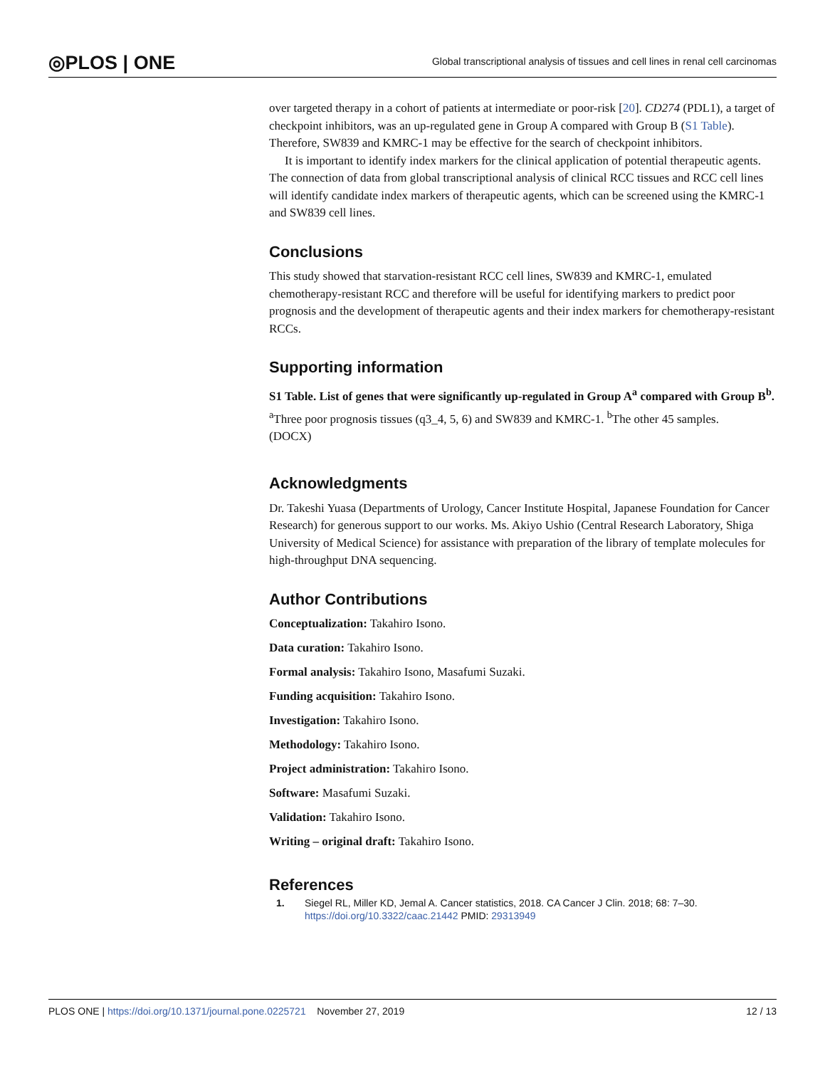◎PLOS | ONE Global transcriptional analysis of tissues and cell lines in renal cell carcinomas
over targeted therapy in a cohort of patients at intermediate or poor-risk [20]. CD274 (PDL1), a target of checkpoint inhibitors, was an up-regulated gene in Group A compared with Group B (S1 Table). Therefore, SW839 and KMRC-1 may be effective for the search of checkpoint inhibitors.
It is important to identify index markers for the clinical application of potential therapeutic agents. The connection of data from global transcriptional analysis of clinical RCC tissues and RCC cell lines will identify candidate index markers of therapeutic agents, which can be screened using the KMRC-1 and SW839 cell lines.
Conclusions
This study showed that starvation-resistant RCC cell lines, SW839 and KMRC-1, emulated chemotherapy-resistant RCC and therefore will be useful for identifying markers to predict poor prognosis and the development of therapeutic agents and their index markers for chemotherapy-resistant RCCs.
Supporting information
S1 Table. List of genes that were significantly up-regulated in Group A<sup>a</sup> compared with Group B<sup>b</sup>. <sup>a</sup>Three poor prognosis tissues (q3_4, 5, 6) and SW839 and KMRC-1. <sup>b</sup>The other 45 samples.
(DOCX)
Acknowledgments
Dr. Takeshi Yuasa (Departments of Urology, Cancer Institute Hospital, Japanese Foundation for Cancer Research) for generous support to our works. Ms. Akiyo Ushio (Central Research Laboratory, Shiga University of Medical Science) for assistance with preparation of the library of template molecules for high-throughput DNA sequencing.
Author Contributions
Conceptualization: Takahiro Isono.
Data curation: Takahiro Isono.
Formal analysis: Takahiro Isono, Masafumi Suzaki.
Funding acquisition: Takahiro Isono.
Investigation: Takahiro Isono.
Methodology: Takahiro Isono.
Project administration: Takahiro Isono.
Software: Masafumi Suzaki.
Validation: Takahiro Isono.
Writing – original draft: Takahiro Isono.
References
1. Siegel RL, Miller KD, Jemal A. Cancer statistics, 2018. CA Cancer J Clin. 2018; 68: 7–30. https://doi.org/10.3322/caac.21442 PMID: 29313949
PLOS ONE | https://doi.org/10.1371/journal.pone.0225721 November 27, 2019 12 / 13